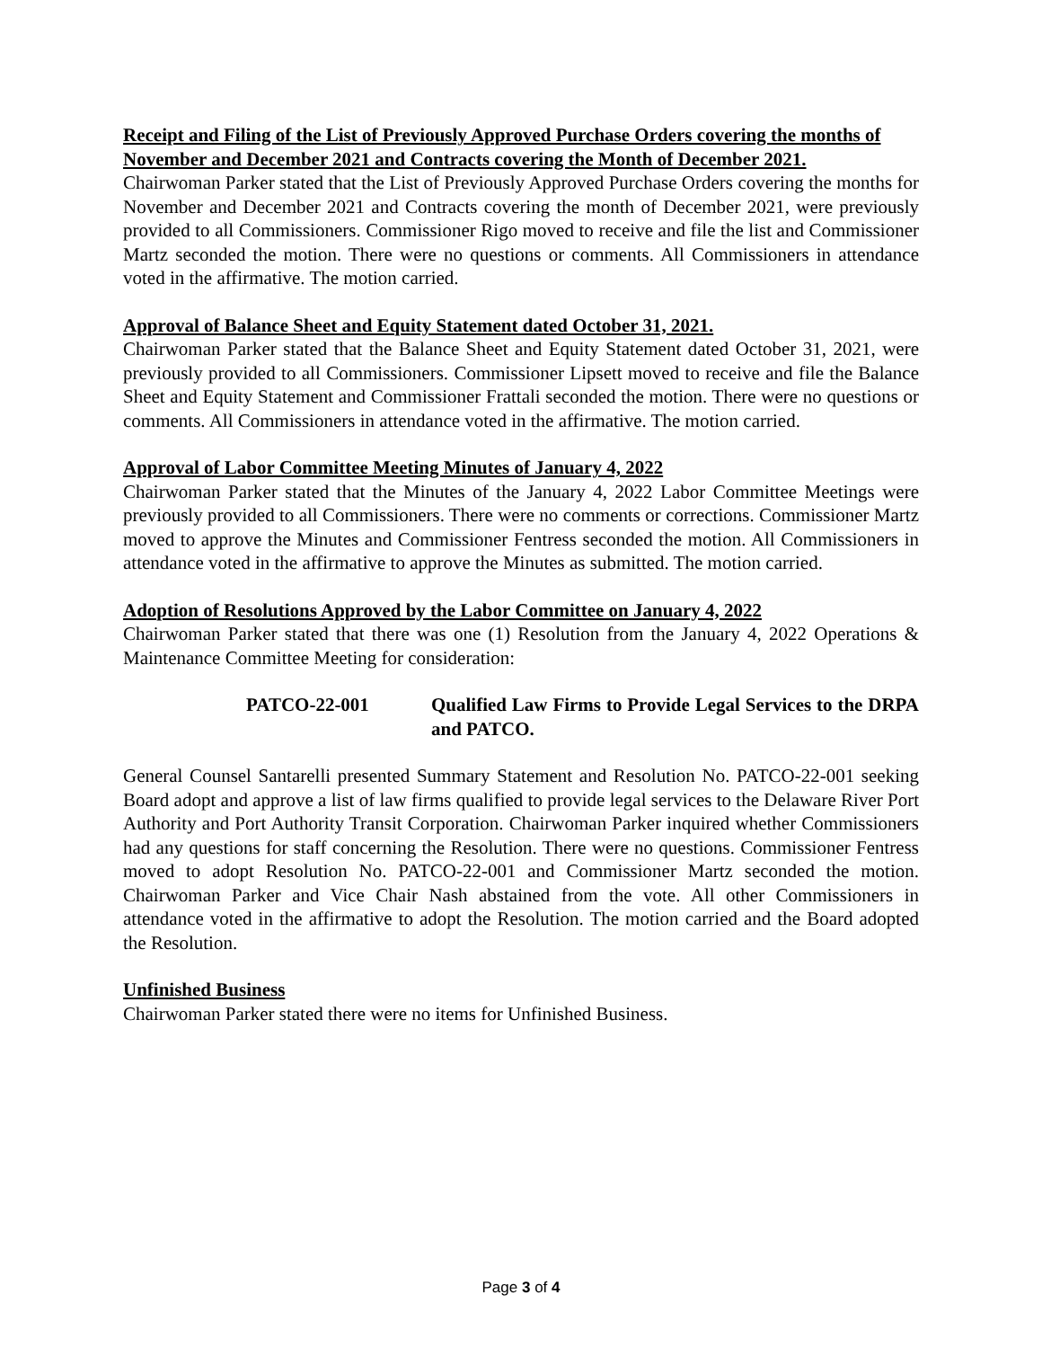Receipt and Filing of the List of Previously Approved Purchase Orders covering the months of November and December 2021 and Contracts covering the Month of December 2021.
Chairwoman Parker stated that the List of Previously Approved Purchase Orders covering the months for November and December 2021 and Contracts covering the month of December 2021, were previously provided to all Commissioners. Commissioner Rigo moved to receive and file the list and Commissioner Martz seconded the motion. There were no questions or comments. All Commissioners in attendance voted in the affirmative. The motion carried.
Approval of Balance Sheet and Equity Statement dated October 31, 2021.
Chairwoman Parker stated that the Balance Sheet and Equity Statement dated October 31, 2021, were previously provided to all Commissioners. Commissioner Lipsett moved to receive and file the Balance Sheet and Equity Statement and Commissioner Frattali seconded the motion. There were no questions or comments. All Commissioners in attendance voted in the affirmative. The motion carried.
Approval of Labor Committee Meeting Minutes of January 4, 2022
Chairwoman Parker stated that the Minutes of the January 4, 2022 Labor Committee Meetings were previously provided to all Commissioners. There were no comments or corrections. Commissioner Martz moved to approve the Minutes and Commissioner Fentress seconded the motion. All Commissioners in attendance voted in the affirmative to approve the Minutes as submitted. The motion carried.
Adoption of Resolutions Approved by the Labor Committee on January 4, 2022
Chairwoman Parker stated that there was one (1) Resolution from the January 4, 2022 Operations & Maintenance Committee Meeting for consideration:
PATCO-22-001 Qualified Law Firms to Provide Legal Services to the DRPA and PATCO.
General Counsel Santarelli presented Summary Statement and Resolution No. PATCO-22-001 seeking Board adopt and approve a list of law firms qualified to provide legal services to the Delaware River Port Authority and Port Authority Transit Corporation. Chairwoman Parker inquired whether Commissioners had any questions for staff concerning the Resolution. There were no questions. Commissioner Fentress moved to adopt Resolution No. PATCO-22-001 and Commissioner Martz seconded the motion. Chairwoman Parker and Vice Chair Nash abstained from the vote. All other Commissioners in attendance voted in the affirmative to adopt the Resolution. The motion carried and the Board adopted the Resolution.
Unfinished Business
Chairwoman Parker stated there were no items for Unfinished Business.
Page 3 of 4